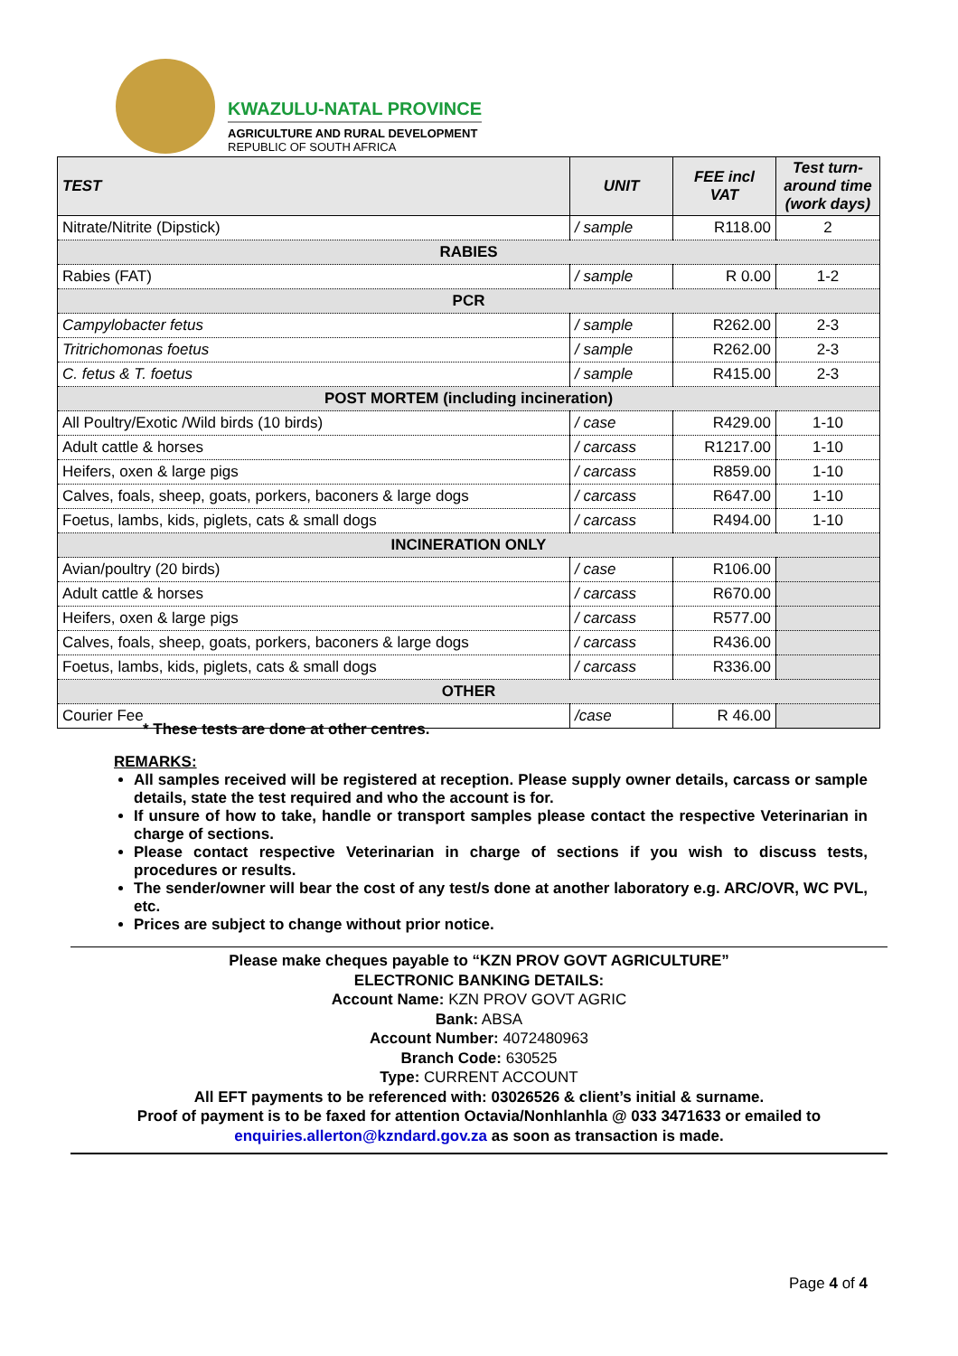KWAZULU-NATAL PROVINCE
AGRICULTURE AND RURAL DEVELOPMENT
REPUBLIC OF SOUTH AFRICA
| TEST | UNIT | FEE incl VAT | Test turn-around time (work days) |
| --- | --- | --- | --- |
| Nitrate/Nitrite (Dipstick) | / sample | R118.00 | 2 |
| RABIES | | | |
| Rabies (FAT) | / sample | R 0.00 | 1-2 |
| PCR | | | |
| Campylobacter fetus | / sample | R262.00 | 2-3 |
| Tritrichomonas foetus | / sample | R262.00 | 2-3 |
| C. fetus & T. foetus | / sample | R415.00 | 2-3 |
| POST MORTEM (including incineration) | | | |
| All Poultry/Exotic /Wild birds (10 birds) | / case | R429.00 | 1-10 |
| Adult cattle & horses | / carcass | R1217.00 | 1-10 |
| Heifers, oxen & large pigs | / carcass | R859.00 | 1-10 |
| Calves, foals, sheep, goats, porkers, baconers & large dogs | / carcass | R647.00 | 1-10 |
| Foetus, lambs, kids, piglets, cats & small dogs | / carcass | R494.00 | 1-10 |
| INCINERATION ONLY | | | |
| Avian/poultry (20 birds) | / case | R106.00 | |
| Adult cattle & horses | / carcass | R670.00 | |
| Heifers, oxen & large pigs | / carcass | R577.00 | |
| Calves, foals, sheep, goats, porkers, baconers & large dogs | / carcass | R436.00 | |
| Foetus, lambs, kids, piglets, cats & small dogs | / carcass | R336.00 | |
| OTHER | | | |
| Courier Fee | /case | R 46.00 | |
* These tests are done at other centres.
REMARKS:
All samples received will be registered at reception. Please supply owner details, carcass or sample details, state the test required and who the account is for.
If unsure of how to take, handle or transport samples please contact the respective Veterinarian in charge of sections.
Please contact respective Veterinarian in charge of sections if you wish to discuss tests, procedures or results.
The sender/owner will bear the cost of any test/s done at another laboratory e.g. ARC/OVR, WC PVL, etc.
Prices are subject to change without prior notice.
Please make cheques payable to “KZN PROV GOVT AGRICULTURE”
ELECTRONIC BANKING DETAILS:
Account Name: KZN PROV GOVT AGRIC
Bank: ABSA
Account Number: 4072480963
Branch Code: 630525
Type: CURRENT ACCOUNT
All EFT payments to be referenced with: 03026526 & client’s initial & surname.
Proof of payment is to be faxed for attention Octavia/Nonhlanhla @ 033 3471633 or emailed to
enquiries.allerton@kzndard.gov.za as soon as transaction is made.
Page 4 of 4